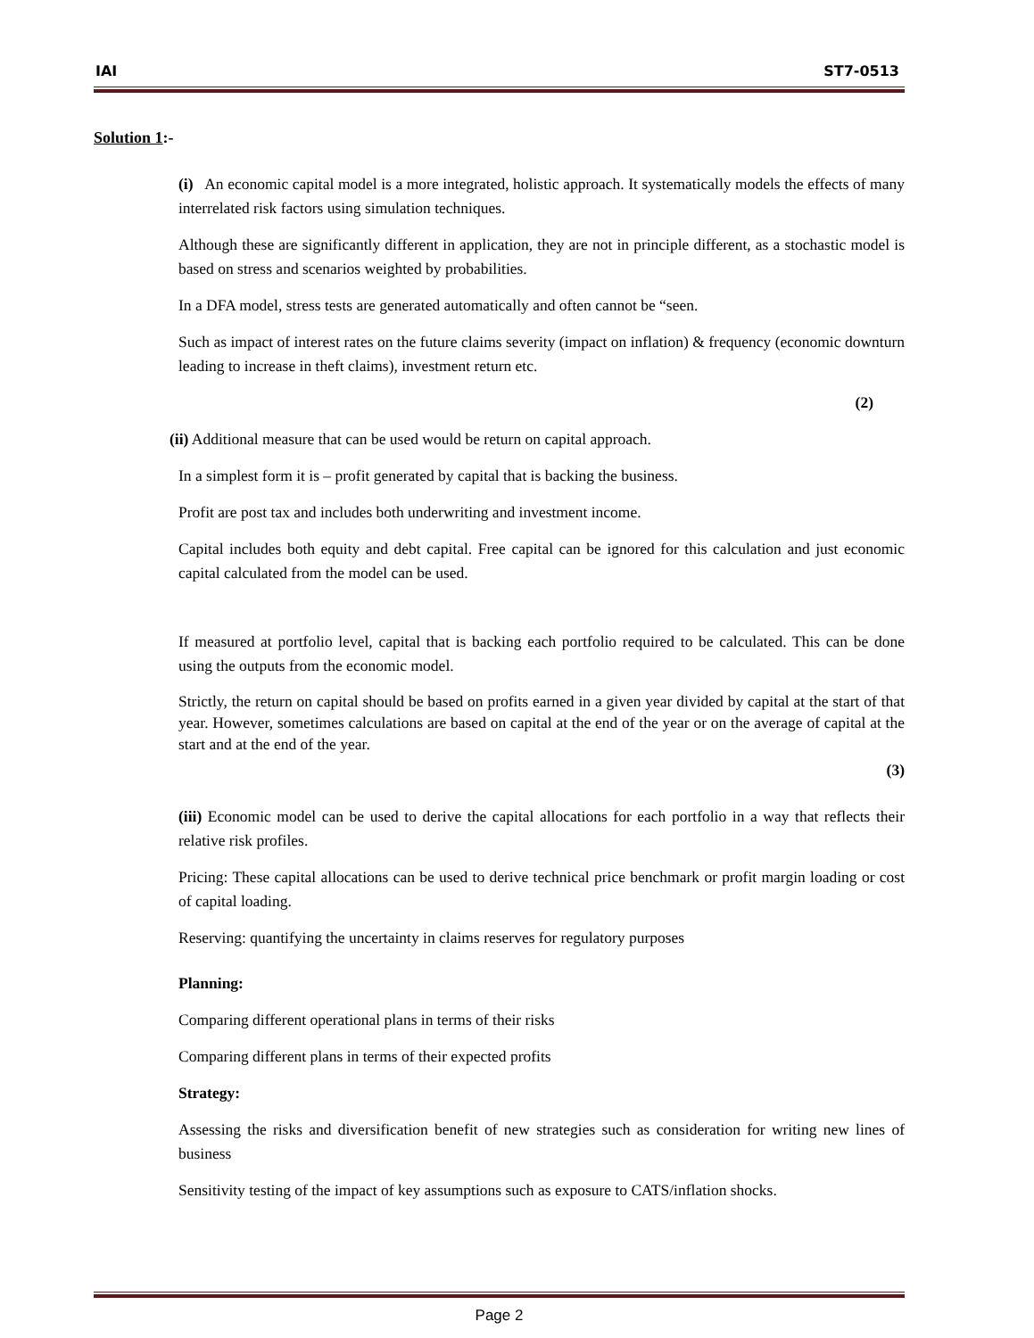IAI ST7-0513
Solution 1:-
(i) An economic capital model is a more integrated, holistic approach. It systematically models the effects of many interrelated risk factors using simulation techniques.
Although these are significantly different in application, they are not in principle different, as a stochastic model is based on stress and scenarios weighted by probabilities.
In a DFA model, stress tests are generated automatically and often cannot be “seen.
Such as impact of interest rates on the future claims severity (impact on inflation) & frequency (economic downturn leading to increase in theft claims), investment return etc.
(2)
(ii) Additional measure that can be used would be return on capital approach.
In a simplest form it is – profit generated by capital that is backing the business.
Profit are post tax and includes both underwriting and investment income.
Capital includes both equity and debt capital. Free capital can be ignored for this calculation and just economic capital calculated from the model can be used.
If measured at portfolio level, capital that is backing each portfolio required to be calculated. This can be done using the outputs from the economic model.
Strictly, the return on capital should be based on profits earned in a given year divided by capital at the start of that year. However, sometimes calculations are based on capital at the end of the year or on the average of capital at the start and at the end of the year.
(3)
(iii) Economic model can be used to derive the capital allocations for each portfolio in a way that reflects their relative risk profiles.
Pricing: These capital allocations can be used to derive technical price benchmark or profit margin loading or cost of capital loading.
Reserving: quantifying the uncertainty in claims reserves for regulatory purposes
Planning:
Comparing different operational plans in terms of their risks
Comparing different plans in terms of their expected profits
Strategy:
Assessing the risks and diversification benefit of new strategies such as consideration for writing new lines of business
Sensitivity testing of the impact of key assumptions such as exposure to CATS/inflation shocks.
Page 2